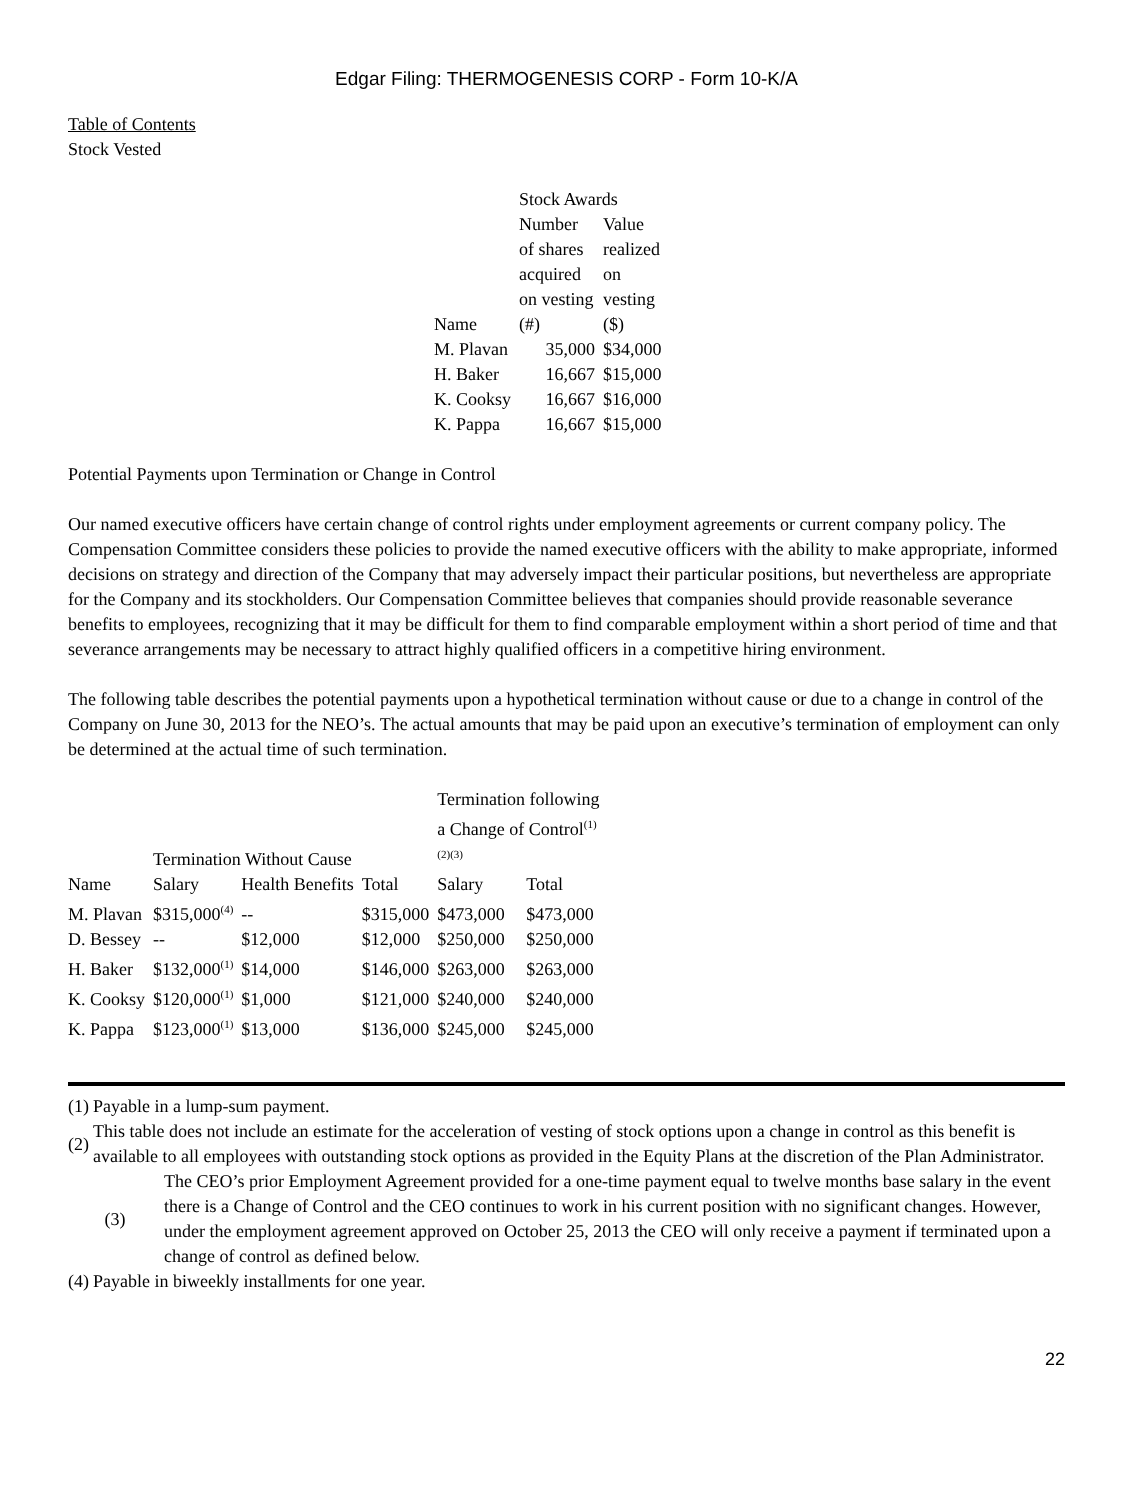Edgar Filing: THERMOGENESIS CORP - Form 10-K/A
Table of Contents
Stock Vested
| | Stock Awards | |
| --- | --- | --- |
| Name | Number of shares acquired on vesting (#) | Value realized on vesting ($) |
| M. Plavan | 35,000 | $34,000 |
| H. Baker | 16,667 | $15,000 |
| K. Cooksy | 16,667 | $16,000 |
| K. Pappa | 16,667 | $15,000 |
Potential Payments upon Termination or Change in Control
Our named executive officers have certain change of control rights under employment agreements or current company policy. The Compensation Committee considers these policies to provide the named executive officers with the ability to make appropriate, informed decisions on strategy and direction of the Company that may adversely impact their particular positions, but nevertheless are appropriate for the Company and its stockholders. Our Compensation Committee believes that companies should provide reasonable severance benefits to employees, recognizing that it may be difficult for them to find comparable employment within a short period of time and that severance arrangements may be necessary to attract highly qualified officers in a competitive hiring environment.
The following table describes the potential payments upon a hypothetical termination without cause or due to a change in control of the Company on June 30, 2013 for the NEO’s. The actual amounts that may be paid upon an executive’s termination of employment can only be determined at the actual time of such termination.
| | Termination Without Cause | | | Termination following a Change of Control<sup>(1)(2)(3)</sup> | |
| --- | --- | --- | --- | --- | --- |
| Name | Salary | Health Benefits | Total | Salary | Total |
| M. Plavan | $315,000<sup>(4)</sup> | -- | $315,000 | $473,000 | $473,000 |
| D. Bessey | -- | $12,000 | $12,000 | $250,000 | $250,000 |
| H. Baker | $132,000<sup>(1)</sup> | $14,000 | $146,000 | $263,000 | $263,000 |
| K. Cooksy | $120,000<sup>(1)</sup> | $1,000 | $121,000 | $240,000 | $240,000 |
| K. Pappa | $123,000<sup>(1)</sup> | $13,000 | $136,000 | $245,000 | $245,000 |
| (1) | Payable in a lump-sum payment. |
| (2) | This table does not include an estimate for the acceleration of vesting of stock options upon a change in control as this benefit is available to all employees with outstanding stock options as provided in the Equity Plans at the discretion of the Plan Administrator. |
| (3) | The CEO’s prior Employment Agreement provided for a one-time payment equal to twelve months base salary in the event there is a Change of Control and the CEO continues to work in his current position with no significant changes. However, under the employment agreement approved on October 25, 2013 the CEO will only receive a payment if terminated upon a change of control as defined below. |
| (4) | Payable in biweekly installments for one year. |
22